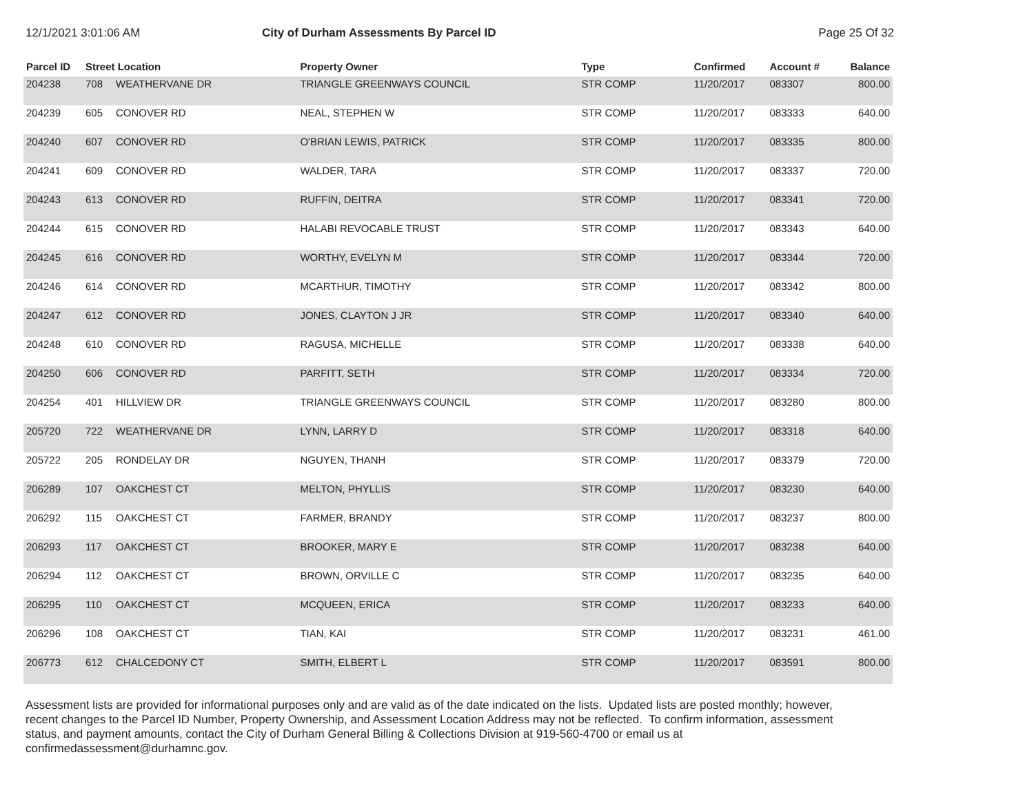12/1/2021 3:01:06 AM City of Durham Assessments By Parcel ID Page 25 Of 32
| Parcel ID | Street Location | | Property Owner | Type | Confirmed | Account # | Balance |
| --- | --- | --- | --- | --- | --- | --- | --- |
| 204238 | 708 | WEATHERVANE DR | TRIANGLE GREENWAYS COUNCIL | STR COMP | 11/20/2017 | 083307 | 800.00 |
| 204239 | 605 | CONOVER RD | NEAL, STEPHEN W | STR COMP | 11/20/2017 | 083333 | 640.00 |
| 204240 | 607 | CONOVER RD | O'BRIAN LEWIS, PATRICK | STR COMP | 11/20/2017 | 083335 | 800.00 |
| 204241 | 609 | CONOVER RD | WALDER, TARA | STR COMP | 11/20/2017 | 083337 | 720.00 |
| 204243 | 613 | CONOVER RD | RUFFIN, DEITRA | STR COMP | 11/20/2017 | 083341 | 720.00 |
| 204244 | 615 | CONOVER RD | HALABI REVOCABLE TRUST | STR COMP | 11/20/2017 | 083343 | 640.00 |
| 204245 | 616 | CONOVER RD | WORTHY, EVELYN M | STR COMP | 11/20/2017 | 083344 | 720.00 |
| 204246 | 614 | CONOVER RD | MCARTHUR, TIMOTHY | STR COMP | 11/20/2017 | 083342 | 800.00 |
| 204247 | 612 | CONOVER RD | JONES, CLAYTON J JR | STR COMP | 11/20/2017 | 083340 | 640.00 |
| 204248 | 610 | CONOVER RD | RAGUSA, MICHELLE | STR COMP | 11/20/2017 | 083338 | 640.00 |
| 204250 | 606 | CONOVER RD | PARFITT, SETH | STR COMP | 11/20/2017 | 083334 | 720.00 |
| 204254 | 401 | HILLVIEW DR | TRIANGLE GREENWAYS COUNCIL | STR COMP | 11/20/2017 | 083280 | 800.00 |
| 205720 | 722 | WEATHERVANE DR | LYNN, LARRY D | STR COMP | 11/20/2017 | 083318 | 640.00 |
| 205722 | 205 | RONDELAY DR | NGUYEN, THANH | STR COMP | 11/20/2017 | 083379 | 720.00 |
| 206289 | 107 | OAKCHEST CT | MELTON, PHYLLIS | STR COMP | 11/20/2017 | 083230 | 640.00 |
| 206292 | 115 | OAKCHEST CT | FARMER, BRANDY | STR COMP | 11/20/2017 | 083237 | 800.00 |
| 206293 | 117 | OAKCHEST CT | BROOKER, MARY E | STR COMP | 11/20/2017 | 083238 | 640.00 |
| 206294 | 112 | OAKCHEST CT | BROWN, ORVILLE C | STR COMP | 11/20/2017 | 083235 | 640.00 |
| 206295 | 110 | OAKCHEST CT | MCQUEEN, ERICA | STR COMP | 11/20/2017 | 083233 | 640.00 |
| 206296 | 108 | OAKCHEST CT | TIAN, KAI | STR COMP | 11/20/2017 | 083231 | 461.00 |
| 206773 | 612 | CHALCEDONY CT | SMITH, ELBERT L | STR COMP | 11/20/2017 | 083591 | 800.00 |
Assessment lists are provided for informational purposes only and are valid as of the date indicated on the lists. Updated lists are posted monthly; however, recent changes to the Parcel ID Number, Property Ownership, and Assessment Location Address may not be reflected. To confirm information, assessment status, and payment amounts, contact the City of Durham General Billing & Collections Division at 919-560-4700 or email us at confirmedassessment@durhamnc.gov.